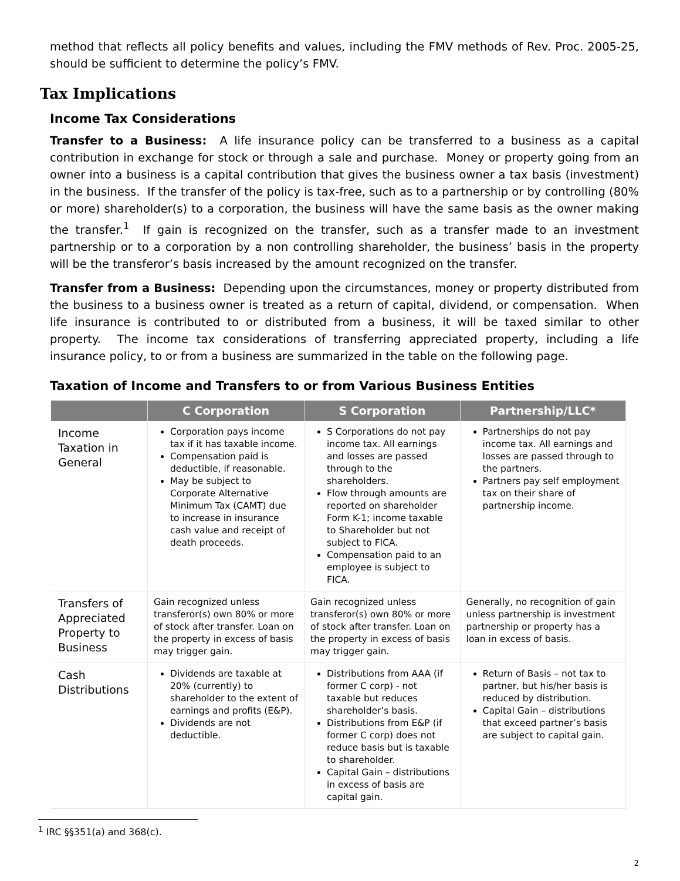method that reflects all policy benefits and values, including the FMV methods of Rev. Proc. 2005-25, should be sufficient to determine the policy’s FMV.
Tax Implications
Income Tax Considerations
Transfer to a Business: A life insurance policy can be transferred to a business as a capital contribution in exchange for stock or through a sale and purchase. Money or property going from an owner into a business is a capital contribution that gives the business owner a tax basis (investment) in the business. If the transfer of the policy is tax-free, such as to a partnership or by controlling (80% or more) shareholder(s) to a corporation, the business will have the same basis as the owner making the transfer.<sup>1</sup> If gain is recognized on the transfer, such as a transfer made to an investment partnership or to a corporation by a non controlling shareholder, the business’ basis in the property will be the transferor’s basis increased by the amount recognized on the transfer.
Transfer from a Business: Depending upon the circumstances, money or property distributed from the business to a business owner is treated as a return of capital, dividend, or compensation. When life insurance is contributed to or distributed from a business, it will be taxed similar to other property. The income tax considerations of transferring appreciated property, including a life insurance policy, to or from a business are summarized in the table on the following page.
Taxation of Income and Transfers to or from Various Business Entities
| | C Corporation | S Corporation | Partnership/LLC* |
| --- | --- | --- | --- |
| Income Taxation in General | Corporation pays income tax if it has taxable income. Compensation paid is deductible, if reasonable. May be subject to Corporate Alternative Minimum Tax (CAMT) due to increase in insurance cash value and receipt of death proceeds. | S Corporations do not pay income tax. All earnings and losses are passed through to the shareholders. Flow through amounts are reported on shareholder Form K-1; income taxable to Shareholder but not subject to FICA. Compensation paid to an employee is subject to FICA. | Partnerships do not pay income tax. All earnings and losses are passed through to the partners. Partners pay self employment tax on their share of partnership income. |
| Transfers of Appreciated Property to Business | Gain recognized unless transferor(s) own 80% or more of stock after transfer. Loan on the property in excess of basis may trigger gain. | Gain recognized unless transferor(s) own 80% or more of stock after transfer. Loan on the property in excess of basis may trigger gain. | Generally, no recognition of gain unless partnership is investment partnership or property has a loan in excess of basis. |
| Cash Distributions | Dividends are taxable at 20% (currently) to shareholder to the extent of earnings and profits (E&P). Dividends are not deductible. | Distributions from AAA (if former C corp) - not taxable but reduces shareholder’s basis. Distributions from E&P (if former C corp) does not reduce basis but is taxable to shareholder. Capital Gain – distributions in excess of basis are capital gain. | Return of Basis – not tax to partner, but his/her basis is reduced by distribution. Capital Gain – distributions that exceed partner’s basis are subject to capital gain. |
<sup>1</sup> IRC §§351(a) and 368(c).
2